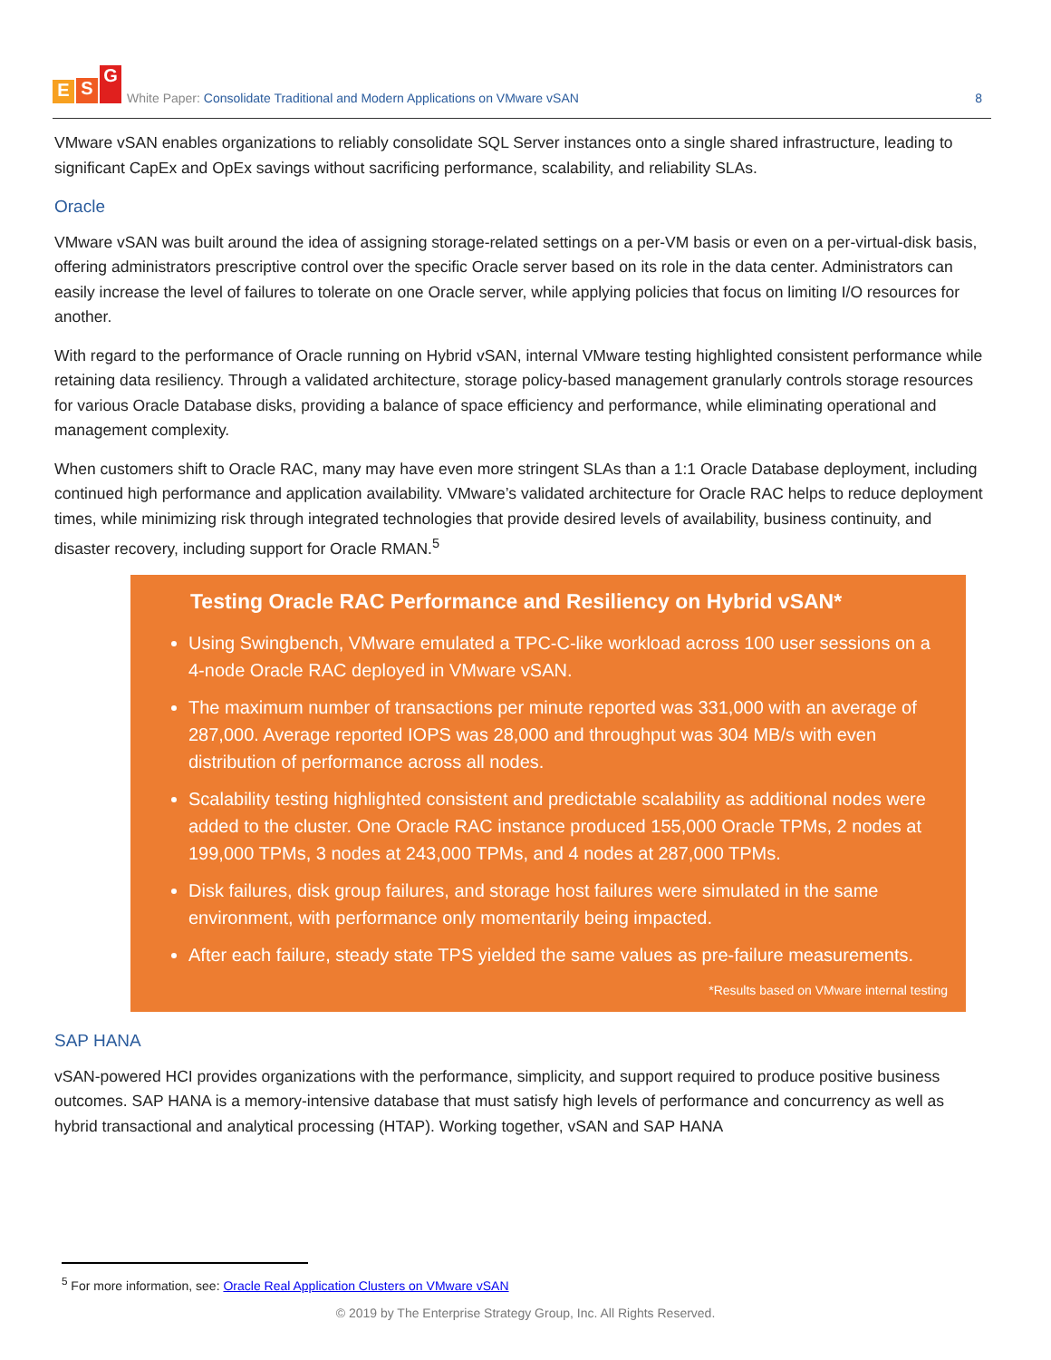E S G
White Paper: Consolidate Traditional and Modern Applications on VMware vSAN
8
VMware vSAN enables organizations to reliably consolidate SQL Server instances onto a single shared infrastructure, leading to significant CapEx and OpEx savings without sacrificing performance, scalability, and reliability SLAs.
Oracle
VMware vSAN was built around the idea of assigning storage-related settings on a per-VM basis or even on a per-virtual-disk basis, offering administrators prescriptive control over the specific Oracle server based on its role in the data center. Administrators can easily increase the level of failures to tolerate on one Oracle server, while applying policies that focus on limiting I/O resources for another.
With regard to the performance of Oracle running on Hybrid vSAN, internal VMware testing highlighted consistent performance while retaining data resiliency. Through a validated architecture, storage policy-based management granularly controls storage resources for various Oracle Database disks, providing a balance of space efficiency and performance, while eliminating operational and management complexity.
When customers shift to Oracle RAC, many may have even more stringent SLAs than a 1:1 Oracle Database deployment, including continued high performance and application availability. VMware’s validated architecture for Oracle RAC helps to reduce deployment times, while minimizing risk through integrated technologies that provide desired levels of availability, business continuity, and disaster recovery, including support for Oracle RMAN.<sup>5</sup>
Testing Oracle RAC Performance and Resiliency on Hybrid vSAN*
Using Swingbench, VMware emulated a TPC-C-like workload across 100 user sessions on a 4-node Oracle RAC deployed in VMware vSAN.
The maximum number of transactions per minute reported was 331,000 with an average of 287,000. Average reported IOPS was 28,000 and throughput was 304 MB/s with even distribution of performance across all nodes.
Scalability testing highlighted consistent and predictable scalability as additional nodes were added to the cluster. One Oracle RAC instance produced 155,000 Oracle TPMs, 2 nodes at 199,000 TPMs, 3 nodes at 243,000 TPMs, and 4 nodes at 287,000 TPMs.
Disk failures, disk group failures, and storage host failures were simulated in the same environment, with performance only momentarily being impacted.
After each failure, steady state TPS yielded the same values as pre-failure measurements.
*Results based on VMware internal testing
SAP HANA
vSAN-powered HCI provides organizations with the performance, simplicity, and support required to produce positive business outcomes. SAP HANA is a memory-intensive database that must satisfy high levels of performance and concurrency as well as hybrid transactional and analytical processing (HTAP). Working together, vSAN and SAP HANA
<sup>5</sup> For more information, see: Oracle Real Application Clusters on VMware vSAN
© 2019 by The Enterprise Strategy Group, Inc. All Rights Reserved.